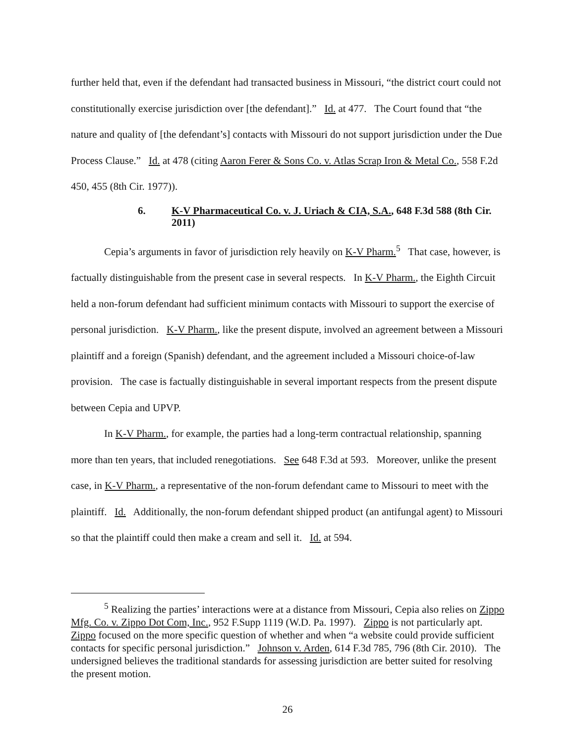further held that, even if the defendant had transacted business in Missouri, “the district court could not constitutionally exercise jurisdiction over [the defendant].” Id. at 477. The Court found that “the nature and quality of [the defendant’s] contacts with Missouri do not support jurisdiction under the Due Process Clause.” Id. at 478 (citing Aaron Ferer & Sons Co. v. Atlas Scrap Iron & Metal Co., 558 F.2d 450, 455 (8th Cir. 1977)).
6. K-V Pharmaceutical Co. v. J. Uriach & CIA, S.A., 648 F.3d 588 (8th Cir. 2011)
Cepia’s arguments in favor of jurisdiction rely heavily on K-V Pharm.<sup>5</sup> That case, however, is factually distinguishable from the present case in several respects. In K-V Pharm., the Eighth Circuit held a non-forum defendant had sufficient minimum contacts with Missouri to support the exercise of personal jurisdiction. K-V Pharm., like the present dispute, involved an agreement between a Missouri plaintiff and a foreign (Spanish) defendant, and the agreement included a Missouri choice-of-law provision. The case is factually distinguishable in several important respects from the present dispute between Cepia and UPVP.
In K-V Pharm., for example, the parties had a long-term contractual relationship, spanning more than ten years, that included renegotiations. See 648 F.3d at 593. Moreover, unlike the present case, in K-V Pharm., a representative of the non-forum defendant came to Missouri to meet with the plaintiff. Id. Additionally, the non-forum defendant shipped product (an antifungal agent) to Missouri so that the plaintiff could then make a cream and sell it. Id. at 594.
<sup>5</sup> Realizing the parties’ interactions were at a distance from Missouri, Cepia also relies on Zippo Mfg. Co. v. Zippo Dot Com, Inc., 952 F.Supp 1119 (W.D. Pa. 1997). Zippo is not particularly apt. Zippo focused on the more specific question of whether and when “a website could provide sufficient contacts for specific personal jurisdiction.” Johnson v. Arden, 614 F.3d 785, 796 (8th Cir. 2010). The undersigned believes the traditional standards for assessing jurisdiction are better suited for resolving the present motion.
26